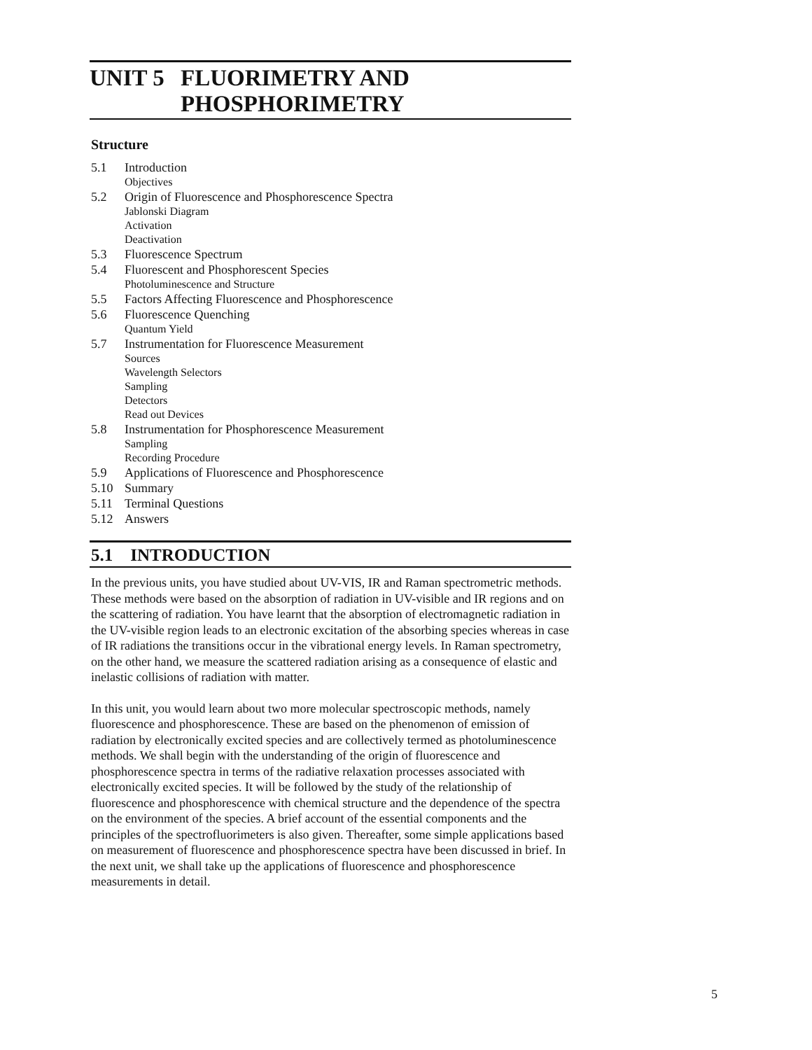UNIT 5 FLUORIMETRY AND
PHOSPHORIMETRY
Structure
5.1 Introduction
Objectives
5.2 Origin of Fluorescence and Phosphorescence Spectra
Jablonski Diagram
Activation
Deactivation
5.3 Fluorescence Spectrum
5.4 Fluorescent and Phosphorescent Species
Photoluminescence and Structure
5.5 Factors Affecting Fluorescence and Phosphorescence
5.6 Fluorescence Quenching
Quantum Yield
5.7 Instrumentation for Fluorescence Measurement
Sources
Wavelength Selectors
Sampling
Detectors
Read out Devices
5.8 Instrumentation for Phosphorescence Measurement
Sampling
Recording Procedure
5.9 Applications of Fluorescence and Phosphorescence
5.10 Summary
5.11 Terminal Questions
5.12 Answers
5.1 INTRODUCTION
In the previous units, you have studied about UV-VIS, IR and Raman spectrometric methods. These methods were based on the absorption of radiation in UV-visible and IR regions and on the scattering of radiation. You have learnt that the absorption of electromagnetic radiation in the UV-visible region leads to an electronic excitation of the absorbing species whereas in case of IR radiations the transitions occur in the vibrational energy levels. In Raman spectrometry, on the other hand, we measure the scattered radiation arising as a consequence of elastic and inelastic collisions of radiation with matter.
In this unit, you would learn about two more molecular spectroscopic methods, namely fluorescence and phosphorescence. These are based on the phenomenon of emission of radiation by electronically excited species and are collectively termed as photoluminescence methods. We shall begin with the understanding of the origin of fluorescence and phosphorescence spectra in terms of the radiative relaxation processes associated with electronically excited species. It will be followed by the study of the relationship of fluorescence and phosphorescence with chemical structure and the dependence of the spectra on the environment of the species. A brief account of the essential components and the principles of the spectrofluorimeters is also given. Thereafter, some simple applications based on measurement of fluorescence and phosphorescence spectra have been discussed in brief. In the next unit, we shall take up the applications of fluorescence and phosphorescence measurements in detail.
5